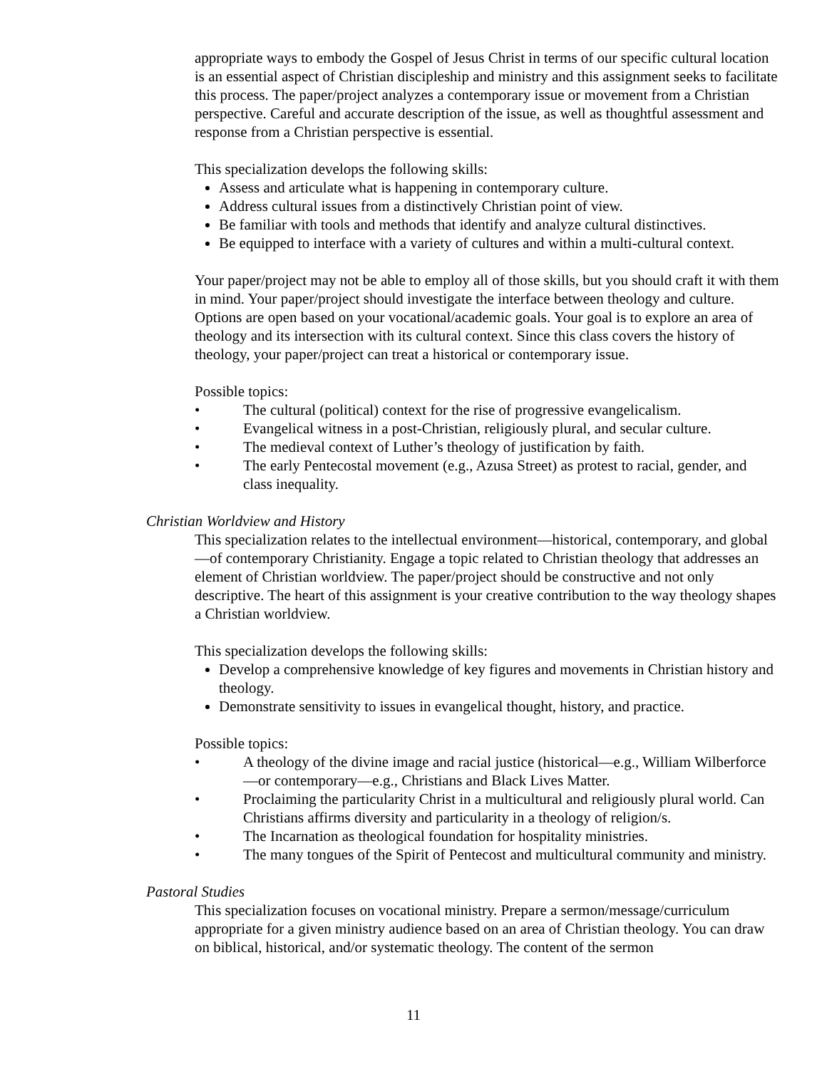appropriate ways to embody the Gospel of Jesus Christ in terms of our specific cultural location is an essential aspect of Christian discipleship and ministry and this assignment seeks to facilitate this process. The paper/project analyzes a contemporary issue or movement from a Christian perspective. Careful and accurate description of the issue, as well as thoughtful assessment and response from a Christian perspective is essential.
This specialization develops the following skills:
Assess and articulate what is happening in contemporary culture.
Address cultural issues from a distinctively Christian point of view.
Be familiar with tools and methods that identify and analyze cultural distinctives.
Be equipped to interface with a variety of cultures and within a multi-cultural context.
Your paper/project may not be able to employ all of those skills, but you should craft it with them in mind. Your paper/project should investigate the interface between theology and culture. Options are open based on your vocational/academic goals. Your goal is to explore an area of theology and its intersection with its cultural context. Since this class covers the history of theology, your paper/project can treat a historical or contemporary issue.
Possible topics:
• The cultural (political) context for the rise of progressive evangelicalism.
• Evangelical witness in a post-Christian, religiously plural, and secular culture.
• The medieval context of Luther’s theology of justification by faith.
• The early Pentecostal movement (e.g., Azusa Street) as protest to racial, gender, and class inequality.
Christian Worldview and History
This specialization relates to the intellectual environment—historical, contemporary, and global—of contemporary Christianity. Engage a topic related to Christian theology that addresses an element of Christian worldview. The paper/project should be constructive and not only descriptive. The heart of this assignment is your creative contribution to the way theology shapes a Christian worldview.
This specialization develops the following skills:
Develop a comprehensive knowledge of key figures and movements in Christian history and theology.
Demonstrate sensitivity to issues in evangelical thought, history, and practice.
Possible topics:
• A theology of the divine image and racial justice (historical—e.g., William Wilberforce—or contemporary—e.g., Christians and Black Lives Matter.
• Proclaiming the particularity Christ in a multicultural and religiously plural world. Can Christians affirms diversity and particularity in a theology of religion/s.
• The Incarnation as theological foundation for hospitality ministries.
• The many tongues of the Spirit of Pentecost and multicultural community and ministry.
Pastoral Studies
This specialization focuses on vocational ministry. Prepare a sermon/message/curriculum appropriate for a given ministry audience based on an area of Christian theology. You can draw on biblical, historical, and/or systematic theology. The content of the sermon
11